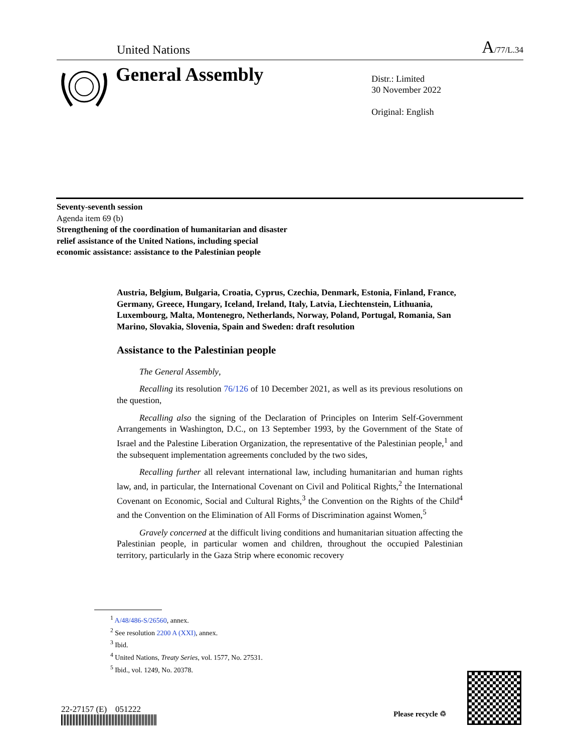United Nations A/77/L.34
General Assembly
Distr.: Limited
30 November 2022
Original: English
Seventy-seventh session
Agenda item 69 (b)
Strengthening of the coordination of humanitarian and disaster relief assistance of the United Nations, including special economic assistance: assistance to the Palestinian people
Austria, Belgium, Bulgaria, Croatia, Cyprus, Czechia, Denmark, Estonia, Finland, France, Germany, Greece, Hungary, Iceland, Ireland, Italy, Latvia, Liechtenstein, Lithuania, Luxembourg, Malta, Montenegro, Netherlands, Norway, Poland, Portugal, Romania, San Marino, Slovakia, Slovenia, Spain and Sweden: draft resolution
Assistance to the Palestinian people
The General Assembly,
Recalling its resolution 76/126 of 10 December 2021, as well as its previous resolutions on the question,
Recalling also the signing of the Declaration of Principles on Interim Self-Government Arrangements in Washington, D.C., on 13 September 1993, by the Government of the State of Israel and the Palestine Liberation Organization, the representative of the Palestinian people,<sup>1</sup> and the subsequent implementation agreements concluded by the two sides,
Recalling further all relevant international law, including humanitarian and human rights law, and, in particular, the International Covenant on Civil and Political Rights,<sup>2</sup> the International Covenant on Economic, Social and Cultural Rights,<sup>3</sup> the Convention on the Rights of the Child<sup>4</sup> and the Convention on the Elimination of All Forms of Discrimination against Women,<sup>5</sup>
Gravely concerned at the difficult living conditions and humanitarian situation affecting the Palestinian people, in particular women and children, throughout the occupied Palestinian territory, particularly in the Gaza Strip where economic recovery
<sup>1</sup> A/48/486-S/26560, annex.
<sup>2</sup> See resolution 2200 A (XXI), annex.
<sup>3</sup> Ibid.
<sup>4</sup> United Nations, Treaty Series, vol. 1577, No. 27531.
<sup>5</sup> Ibid., vol. 1249, No. 20378.
22-27157 (E) 051222 Please recycle ♲